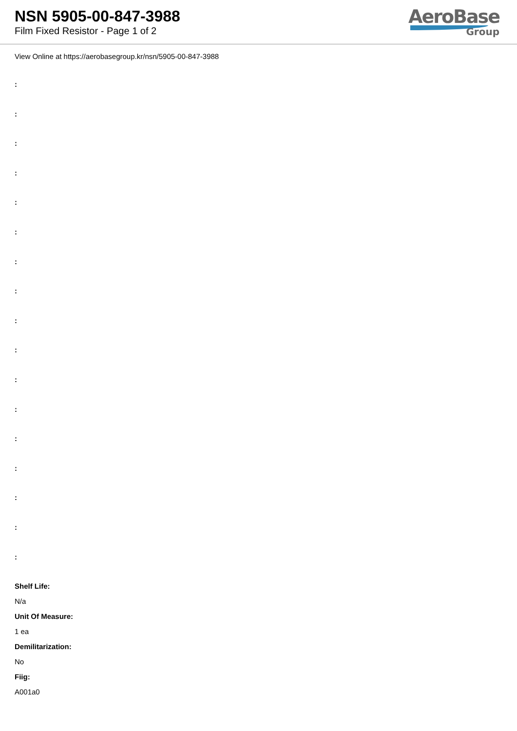NSN 5905-00-847-3988
Film Fixed Resistor - Page 1 of 2
AeroBase
Group
View Online at https://aerobasegroup.kr/nsn/5905-00-847-3988
:
:
:
:
:
:
:
:
:
:
:
:
:
:
:
:
:
Shelf Life:
N/a
Unit Of Measure:
1 ea
Demilitarization:
No
Fiig:
A001a0